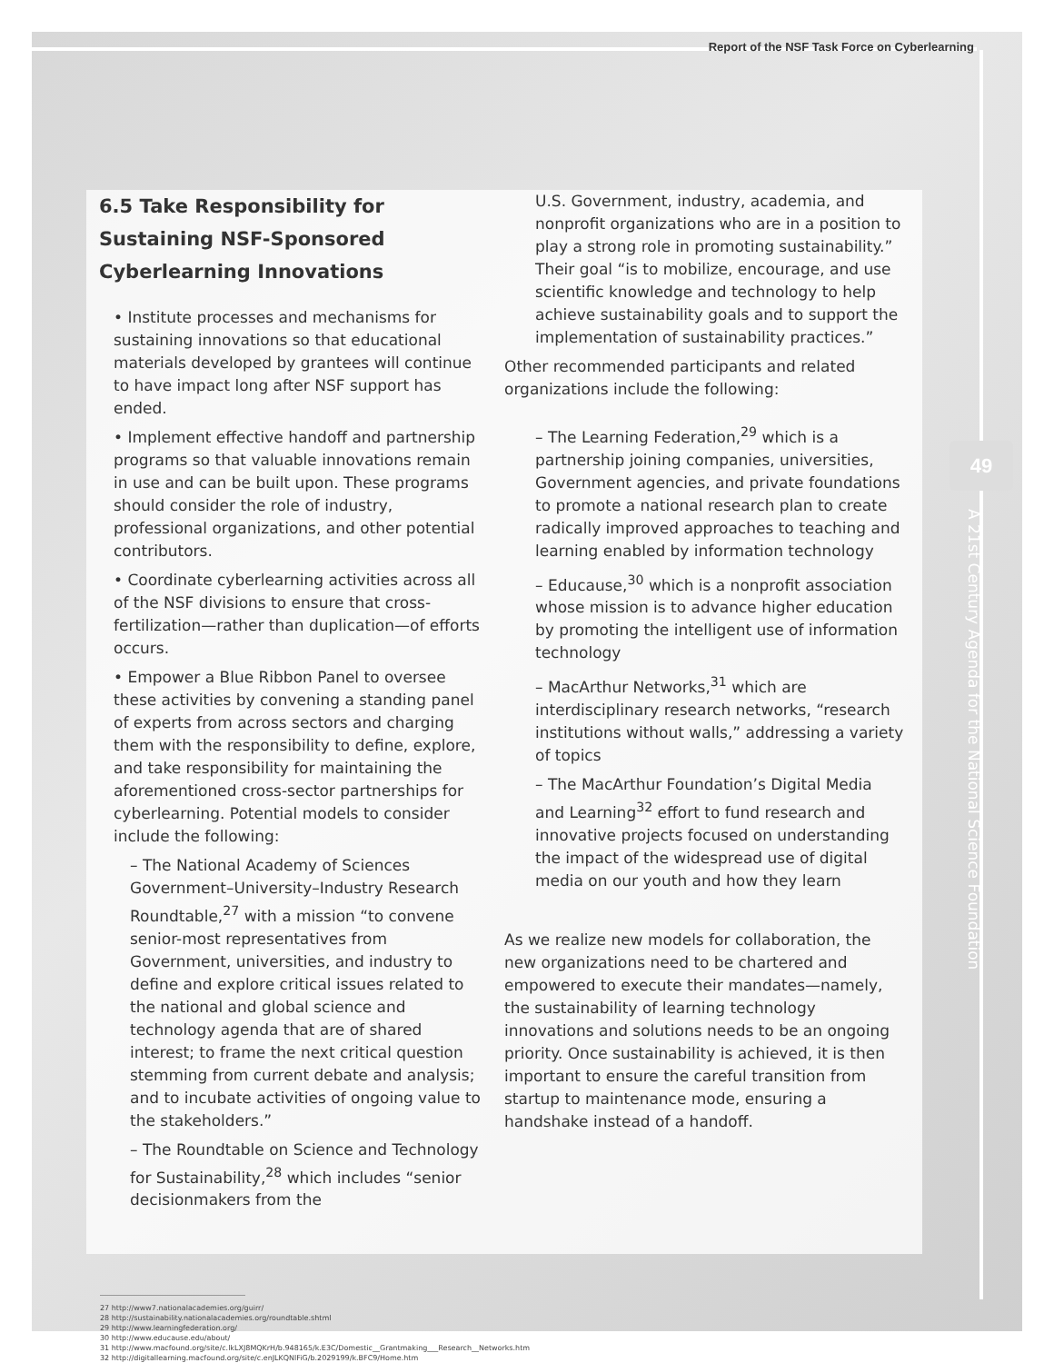Report of the NSF Task Force on Cyberlearning
6.5 Take Responsibility for Sustaining NSF-Sponsored Cyberlearning Innovations
• Institute processes and mechanisms for sustaining innovations so that educational materials developed by grantees will continue to have impact long after NSF support has ended.
• Implement effective handoff and partnership programs so that valuable innovations remain in use and can be built upon. These programs should consider the role of industry, professional organizations, and other potential contributors.
• Coordinate cyberlearning activities across all of the NSF divisions to ensure that cross-fertilization—rather than duplication—of efforts occurs.
• Empower a Blue Ribbon Panel to oversee these activities by convening a standing panel of experts from across sectors and charging them with the responsibility to define, explore, and take responsibility for maintaining the aforementioned cross-sector partnerships for cyberlearning. Potential models to consider include the following:
– The National Academy of Sciences Government–University–Industry Research Roundtable,<sup>27</sup> with a mission “to convene senior-most representatives from Government, universities, and industry to define and explore critical issues related to the national and global science and technology agenda that are of shared interest; to frame the next critical question stemming from current debate and analysis; and to incubate activities of ongoing value to the stakeholders.”
– The Roundtable on Science and Technology for Sustainability,<sup>28</sup> which includes “senior decisionmakers from the
U.S. Government, industry, academia, and nonprofit organizations who are in a position to play a strong role in promoting sustainability.” Their goal “is to mobilize, encourage, and use scientific knowledge and technology to help achieve sustainability goals and to support the implementation of sustainability practices.”
Other recommended participants and related organizations include the following:
– The Learning Federation,<sup>29</sup> which is a partnership joining companies, universities, Government agencies, and private foundations to promote a national research plan to create radically improved approaches to teaching and learning enabled by information technology
– Educause,<sup>30</sup> which is a nonprofit association whose mission is to advance higher education by promoting the intelligent use of information technology
– MacArthur Networks,<sup>31</sup> which are interdisciplinary research networks, “research institutions without walls,” addressing a variety of topics
– The MacArthur Foundation’s Digital Media and Learning<sup>32</sup> effort to fund research and innovative projects focused on understanding the impact of the widespread use of digital media on our youth and how they learn
As we realize new models for collaboration, the new organizations need to be chartered and empowered to execute their mandates—namely, the sustainability of learning technology innovations and solutions needs to be an ongoing priority. Once sustainability is achieved, it is then important to ensure the careful transition from startup to maintenance mode, ensuring a handshake instead of a handoff.
27 http://www7.nationalacademies.org/guirr/
28 http://sustainability.nationalacademies.org/roundtable.shtml
29 http://www.learningfederation.org/
30 http://www.educause.edu/about/
31 http://www.macfound.org/site/c.lkLXJ8MQKrH/b.948165/k.E3C/Domestic__Grantmaking___Research__Networks.htm
32 http://digitallearning.macfound.org/site/c.enJLKQNlFiG/b.2029199/k.BFC9/Home.htm
49
A 21st Century Agenda for the National Science Foundation